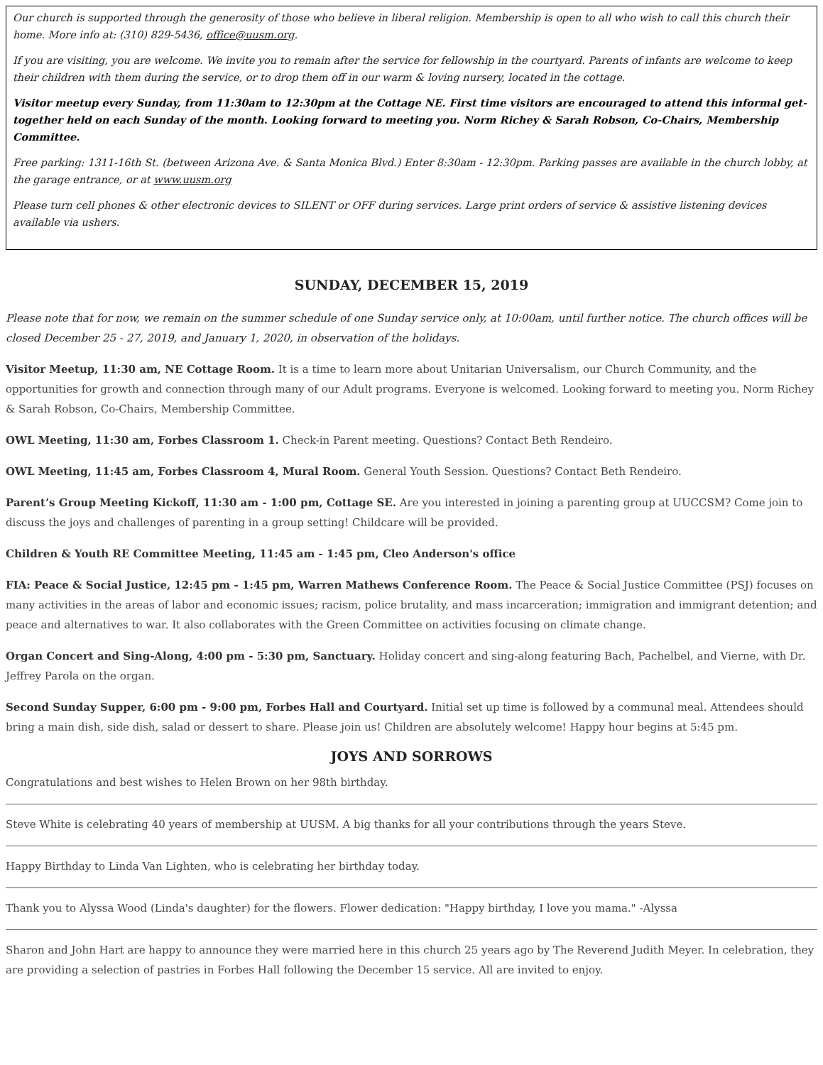Our church is supported through the generosity of those who believe in liberal religion. Membership is open to all who wish to call this church their home. More info at: (310) 829-5436, office@uusm.org.
If you are visiting, you are welcome. We invite you to remain after the service for fellowship in the courtyard. Parents of infants are welcome to keep their children with them during the service, or to drop them off in our warm & loving nursery, located in the cottage.
Visitor meetup every Sunday, from 11:30am to 12:30pm at the Cottage NE. First time visitors are encouraged to attend this informal get-together held on each Sunday of the month. Looking forward to meeting you. Norm Richey & Sarah Robson, Co-Chairs, Membership Committee.
Free parking: 1311-16th St. (between Arizona Ave. & Santa Monica Blvd.) Enter 8:30am - 12:30pm. Parking passes are available in the church lobby, at the garage entrance, or at www.uusm.org
Please turn cell phones & other electronic devices to SILENT or OFF during services. Large print orders of service & assistive listening devices available via ushers.
SUNDAY, DECEMBER 15, 2019
Please note that for now, we remain on the summer schedule of one Sunday service only, at 10:00am, until further notice. The church offices will be closed December 25 - 27, 2019, and January 1, 2020, in observation of the holidays.
Visitor Meetup, 11:30 am, NE Cottage Room. It is a time to learn more about Unitarian Universalism, our Church Community, and the opportunities for growth and connection through many of our Adult programs. Everyone is welcomed. Looking forward to meeting you. Norm Richey & Sarah Robson, Co-Chairs, Membership Committee.
OWL Meeting, 11:30 am, Forbes Classroom 1. Check-in Parent meeting. Questions? Contact Beth Rendeiro.
OWL Meeting, 11:45 am, Forbes Classroom 4, Mural Room. General Youth Session. Questions? Contact Beth Rendeiro.
Parent’s Group Meeting Kickoff, 11:30 am - 1:00 pm, Cottage SE. Are you interested in joining a parenting group at UUCCSM? Come join to discuss the joys and challenges of parenting in a group setting! Childcare will be provided.
Children & Youth RE Committee Meeting, 11:45 am - 1:45 pm, Cleo Anderson's office
FIA: Peace & Social Justice, 12:45 pm - 1:45 pm, Warren Mathews Conference Room. The Peace & Social Justice Committee (PSJ) focuses on many activities in the areas of labor and economic issues; racism, police brutality, and mass incarceration; immigration and immigrant detention; and peace and alternatives to war. It also collaborates with the Green Committee on activities focusing on climate change.
Organ Concert and Sing-Along, 4:00 pm - 5:30 pm, Sanctuary. Holiday concert and sing-along featuring Bach, Pachelbel, and Vierne, with Dr. Jeffrey Parola on the organ.
Second Sunday Supper, 6:00 pm - 9:00 pm, Forbes Hall and Courtyard. Initial set up time is followed by a communal meal. Attendees should bring a main dish, side dish, salad or dessert to share. Please join us! Children are absolutely welcome! Happy hour begins at 5:45 pm.
JOYS AND SORROWS
Congratulations and best wishes to Helen Brown on her 98th birthday.
Steve White is celebrating 40 years of membership at UUSM. A big thanks for all your contributions through the years Steve.
Happy Birthday to Linda Van Lighten, who is celebrating her birthday today.
Thank you to Alyssa Wood (Linda's daughter) for the flowers. Flower dedication: "Happy birthday, I love you mama." -Alyssa
Sharon and John Hart are happy to announce they were married here in this church 25 years ago by The Reverend Judith Meyer. In celebration, they are providing a selection of pastries in Forbes Hall following the December 15 service. All are invited to enjoy.